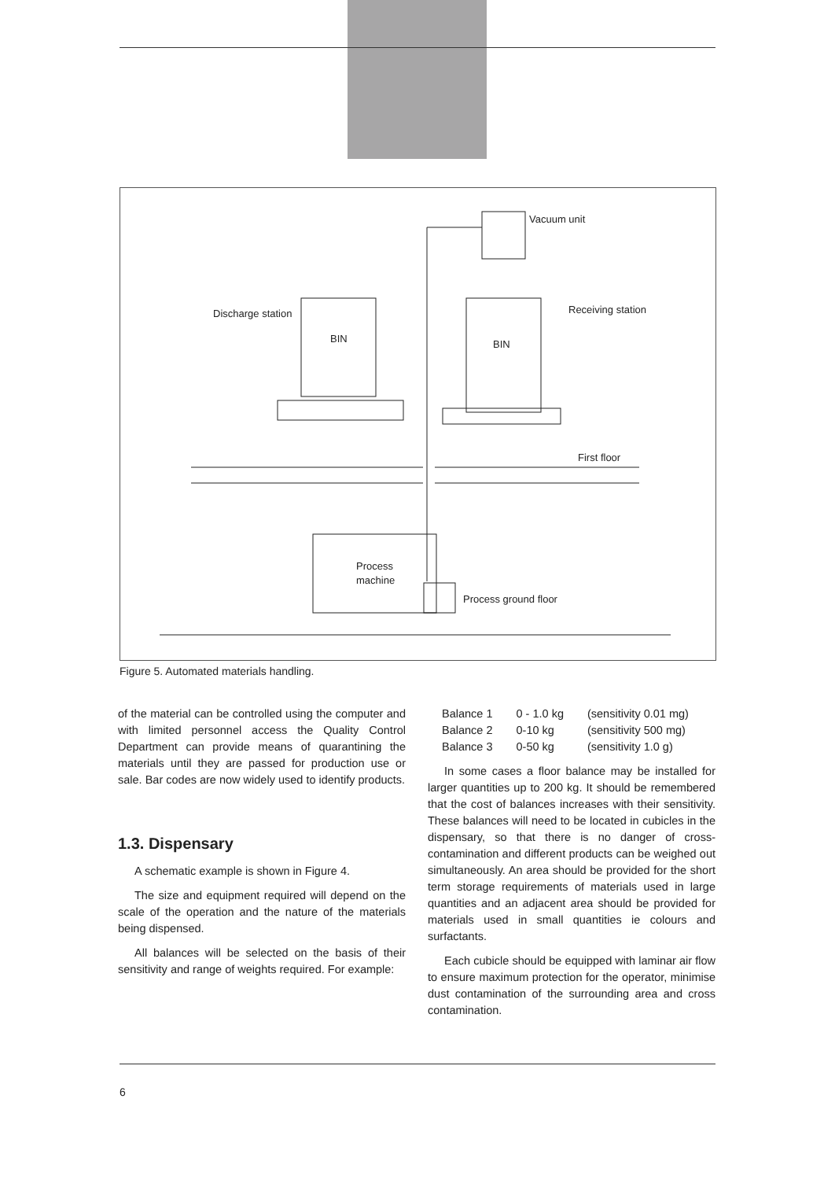Vacuum unit
Discharge station
Receiving station
BIN
BIN
First floor
Process
machine
Process ground floor
Figure 5. Automated materials handling.
of the material can be controlled using the computer and with limited personnel access the Quality Control Department can provide means of quarantining the materials until they are passed for production use or sale. Bar codes are now widely used to identify products.
1.3. Dispensary
A schematic example is shown in Figure 4.
The size and equipment required will depend on the scale of the operation and the nature of the materials being dispensed.
All balances will be selected on the basis of their sensitivity and range of weights required. For example:
| Balance 1 | 0 - 1.0 kg | (sensitivity 0.01 mg) |
| Balance 2 | 0-10 kg | (sensitivity 500 mg) |
| Balance 3 | 0-50 kg | (sensitivity 1.0 g) |
In some cases a floor balance may be installed for larger quantities up to 200 kg. It should be remembered that the cost of balances increases with their sensitivity. These balances will need to be located in cubicles in the dispensary, so that there is no danger of cross-contamination and different products can be weighed out simultaneously. An area should be provided for the short term storage requirements of materials used in large quantities and an adjacent area should be provided for materials used in small quantities ie colours and surfactants.
Each cubicle should be equipped with laminar air flow to ensure maximum protection for the operator, minimise dust contamination of the surrounding area and cross contamination.
6